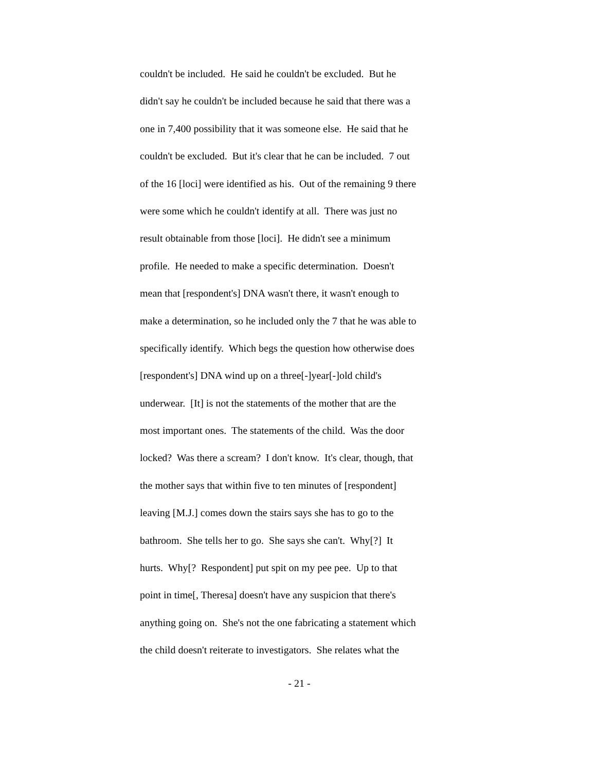couldn't be included. He said he couldn't be excluded. But he
didn't say he couldn't be included because he said that there was a
one in 7,400 possibility that it was someone else. He said that he
couldn't be excluded. But it's clear that he can be included. 7 out
of the 16 [loci] were identified as his. Out of the remaining 9 there
were some which he couldn't identify at all. There was just no
result obtainable from those [loci]. He didn't see a minimum
profile. He needed to make a specific determination. Doesn't
mean that [respondent's] DNA wasn't there, it wasn't enough to
make a determination, so he included only the 7 that he was able to
specifically identify. Which begs the question how otherwise does
[respondent's] DNA wind up on a three[-]year[-]old child's
underwear. [It] is not the statements of the mother that are the
most important ones. The statements of the child. Was the door
locked? Was there a scream? I don't know. It's clear, though, that
the mother says that within five to ten minutes of [respondent]
leaving [M.J.] comes down the stairs says she has to go to the
bathroom. She tells her to go. She says she can't. Why[?] It
hurts. Why[? Respondent] put spit on my pee pee. Up to that
point in time[, Theresa] doesn't have any suspicion that there's
anything going on. She's not the one fabricating a statement which
the child doesn't reiterate to investigators. She relates what the
- 21 -